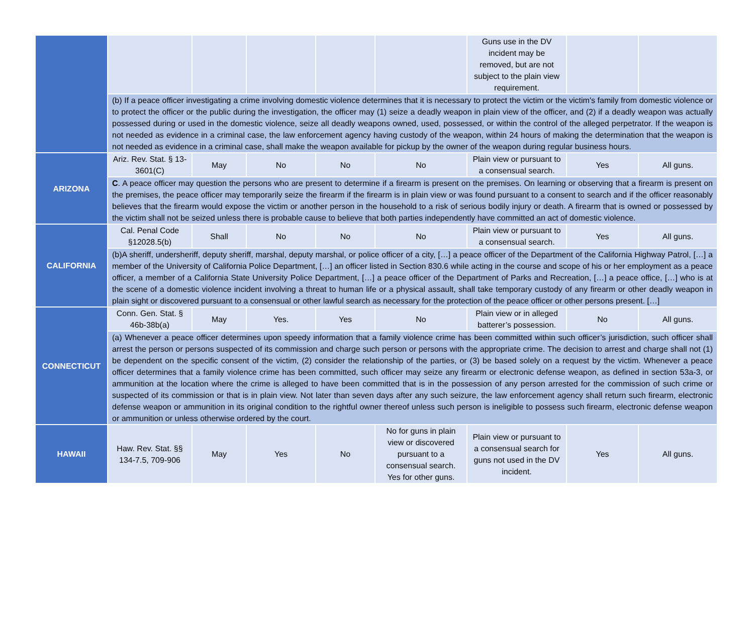| | | | | | | Guns use in the DV incident may be removed, but are not subject to the plain view requirement. | | |
| | (b) If a peace officer investigating a crime involving domestic violence determines that it is necessary to protect the victim or the victim's family from domestic violence or to protect the officer or the public during the investigation, the officer may (1) seize a deadly weapon in plain view of the officer, and (2) if a deadly weapon was actually possessed during or used in the domestic violence, seize all deadly weapons owned, used, possessed, or within the control of the alleged perpetrator. If the weapon is not needed as evidence in a criminal case, the law enforcement agency having custody of the weapon, within 24 hours of making the determination that the weapon is not needed as evidence in a criminal case, shall make the weapon available for pickup by the owner of the weapon during regular business hours. | | | | | | | |
| ARIZONA | Ariz. Rev. Stat. § 13-3601(C) | May | No | No | No | Plain view or pursuant to a consensual search. | Yes | All guns. |
| | C . A peace officer may question the persons who are present to determine if a firearm is present on the premises. On learning or observing that a firearm is present on the premises, the peace officer may temporarily seize the firearm if the firearm is in plain view or was found pursuant to a consent to search and if the officer reasonably believes that the firearm would expose the victim or another person in the household to a risk of serious bodily injury or death. A firearm that is owned or possessed by the victim shall not be seized unless there is probable cause to believe that both parties independently have committed an act of domestic violence. | | | | | | | |
| CALIFORNIA | Cal. Penal Code §12028.5(b) | Shall | No | No | No | Plain view or pursuant to a consensual search. | Yes | All guns. |
| | (b)A sheriff, undersheriff, deputy sheriff, marshal, deputy marshal, or police officer of a city, […] a peace officer of the Department of the California Highway Patrol, […] a member of the University of California Police Department, […] an officer listed in Section 830.6 while acting in the course and scope of his or her employment as a peace officer, a member of a California State University Police Department, […] a peace officer of the Department of Parks and Recreation, […] a peace office, […] who is at the scene of a domestic violence incident involving a threat to human life or a physical assault, shall take temporary custody of any firearm or other deadly weapon in plain sight or discovered pursuant to a consensual or other lawful search as necessary for the protection of the peace officer or other persons present. […] | | | | | | | |
| CONNECTICUT | Conn. Gen. Stat. § 46b-38b(a) | May | Yes. | Yes | No | Plain view or in alleged batterer’s possession. | No | All guns. |
| | (a) Whenever a peace officer determines upon speedy information that a family violence crime has been committed within such officer’s jurisdiction, such officer shall arrest the person or persons suspected of its commission and charge such person or persons with the appropriate crime. The decision to arrest and charge shall not (1) be dependent on the specific consent of the victim, (2) consider the relationship of the parties, or (3) be based solely on a request by the victim. Whenever a peace officer determines that a family violence crime has been committed, such officer may seize any firearm or electronic defense weapon, as defined in section 53a-3, or ammunition at the location where the crime is alleged to have been committed that is in the possession of any person arrested for the commission of such crime or suspected of its commission or that is in plain view. Not later than seven days after any such seizure, the law enforcement agency shall return such firearm, electronic defense weapon or ammunition in its original condition to the rightful owner thereof unless such person is ineligible to possess such firearm, electronic defense weapon or ammunition or unless otherwise ordered by the court. | | | | | | | |
| HAWAII | Haw. Rev. Stat. §§ 134-7.5, 709-906 | May | Yes | No | No for guns in plain view or discovered pursuant to a consensual search. Yes for other guns. | Plain view or pursuant to a consensual search for guns not used in the DV incident. | Yes | All guns. |